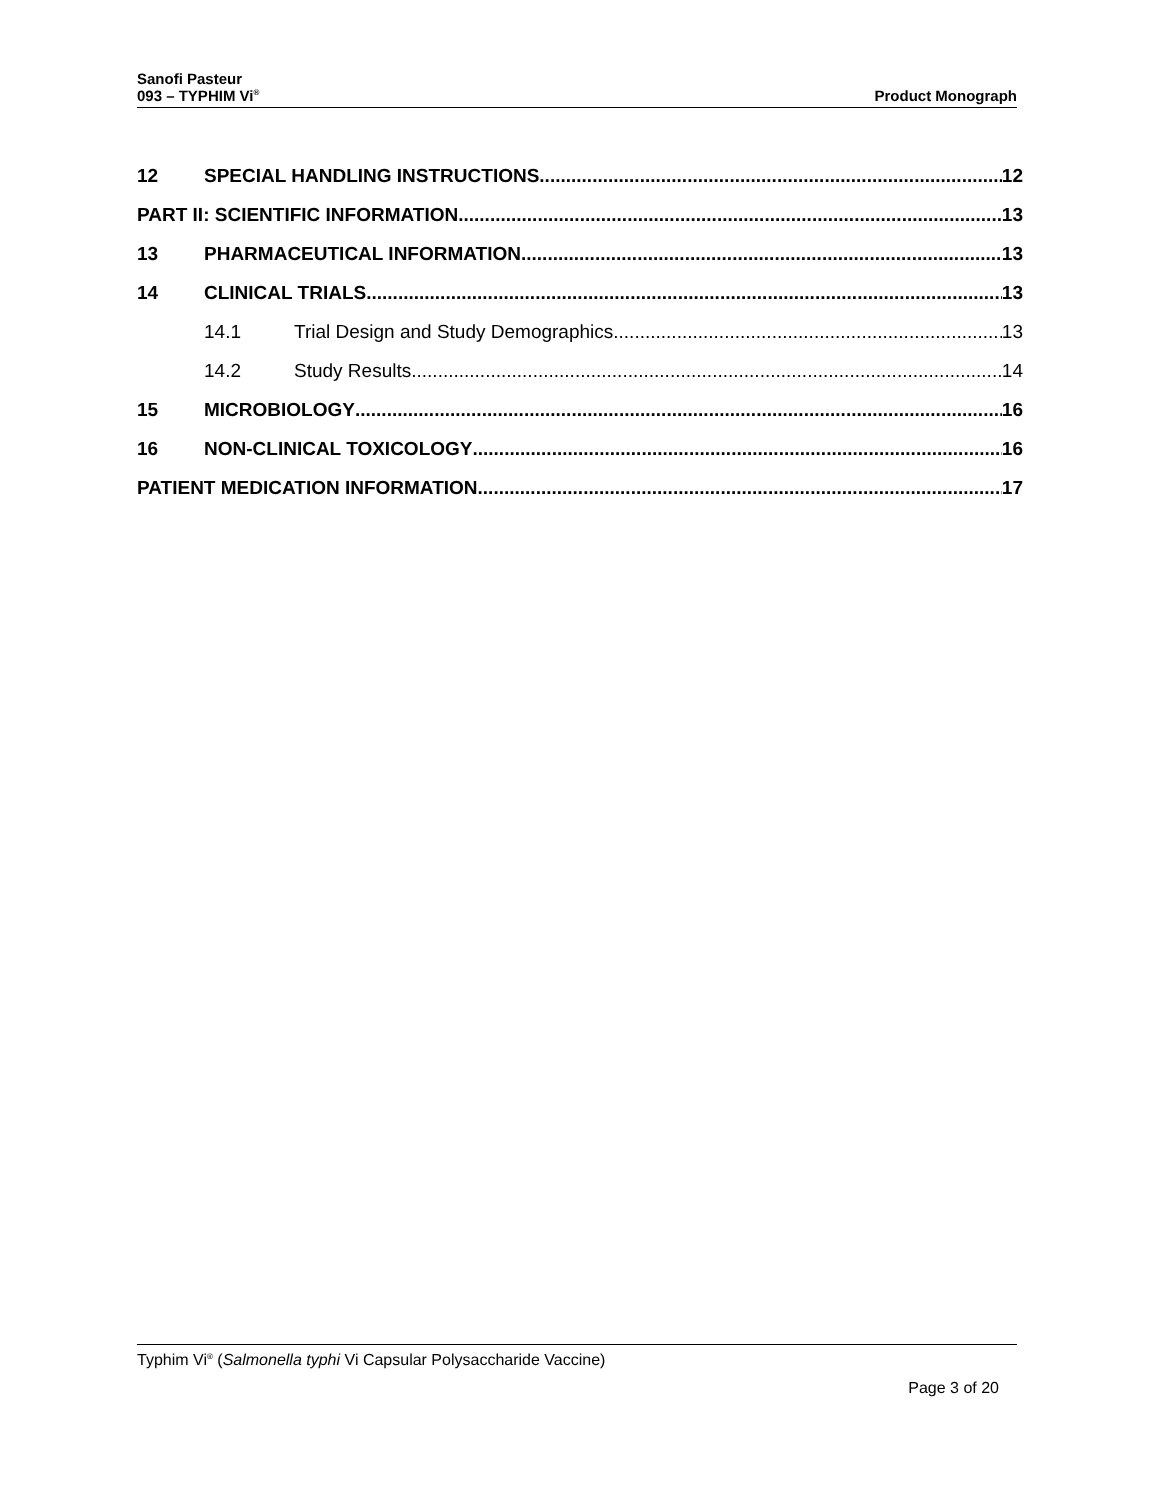Sanofi Pasteur
093 – TYPHIM Vi<sup>®</sup>
Product Monograph
12 SPECIAL HANDLING INSTRUCTIONS 12
PART II: SCIENTIFIC INFORMATION 13
13 PHARMACEUTICAL INFORMATION 13
14 CLINICAL TRIALS 13
14.1 Trial Design and Study Demographics 13
14.2 Study Results 14
15 MICROBIOLOGY 16
16 NON-CLINICAL TOXICOLOGY 16
PATIENT MEDICATION INFORMATION 17
Typhim Vi<sup>®</sup> (Salmonella typhi Vi Capsular Polysaccharide Vaccine)
Page 3 of 20